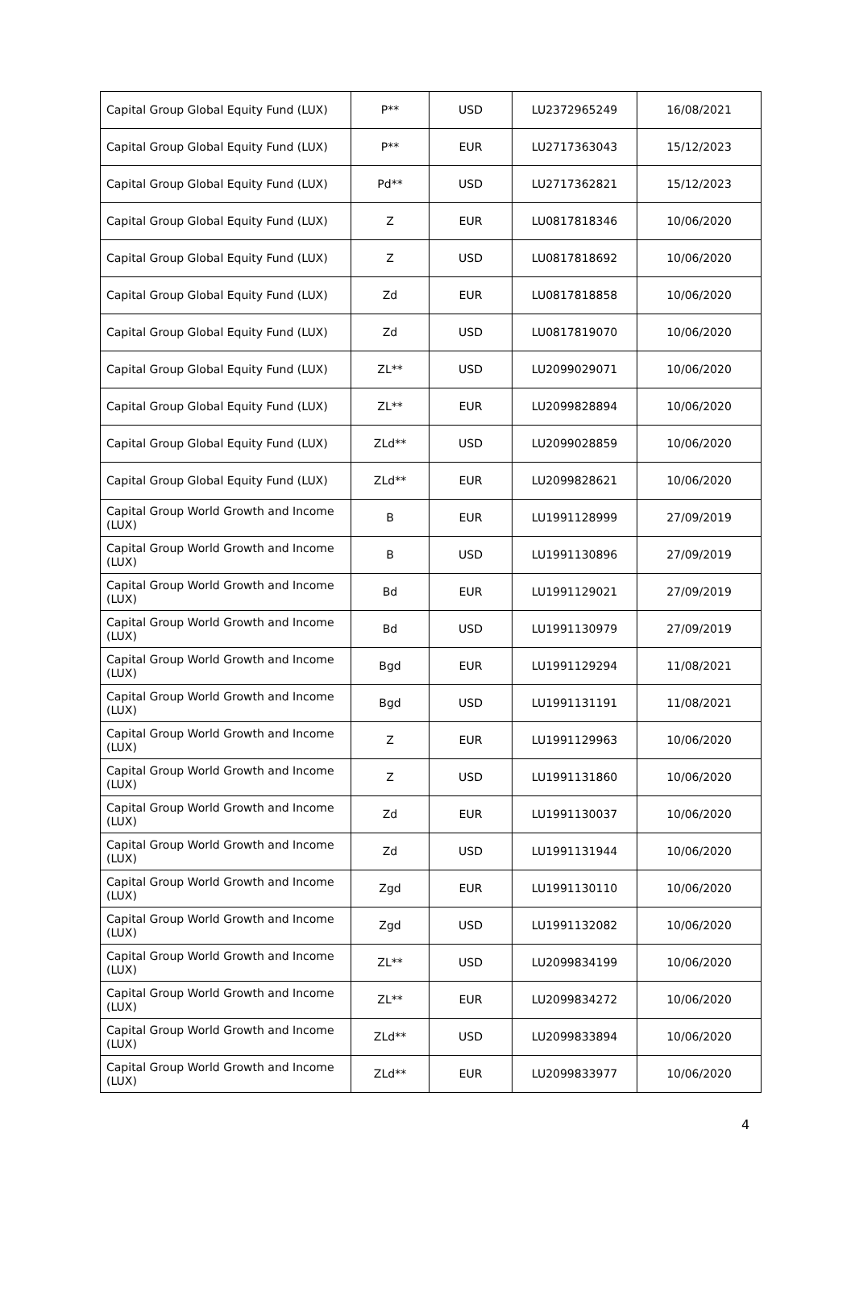| Capital Group Global Equity Fund (LUX) | P** | USD | LU2372965249 | 16/08/2021 |
| Capital Group Global Equity Fund (LUX) | P** | EUR | LU2717363043 | 15/12/2023 |
| Capital Group Global Equity Fund (LUX) | Pd** | USD | LU2717362821 | 15/12/2023 |
| Capital Group Global Equity Fund (LUX) | Z | EUR | LU0817818346 | 10/06/2020 |
| Capital Group Global Equity Fund (LUX) | Z | USD | LU0817818692 | 10/06/2020 |
| Capital Group Global Equity Fund (LUX) | Zd | EUR | LU0817818858 | 10/06/2020 |
| Capital Group Global Equity Fund (LUX) | Zd | USD | LU0817819070 | 10/06/2020 |
| Capital Group Global Equity Fund (LUX) | ZL** | USD | LU2099029071 | 10/06/2020 |
| Capital Group Global Equity Fund (LUX) | ZL** | EUR | LU2099828894 | 10/06/2020 |
| Capital Group Global Equity Fund (LUX) | ZLd** | USD | LU2099028859 | 10/06/2020 |
| Capital Group Global Equity Fund (LUX) | ZLd** | EUR | LU2099828621 | 10/06/2020 |
| Capital Group World Growth and Income (LUX) | B | EUR | LU1991128999 | 27/09/2019 |
| Capital Group World Growth and Income (LUX) | B | USD | LU1991130896 | 27/09/2019 |
| Capital Group World Growth and Income (LUX) | Bd | EUR | LU1991129021 | 27/09/2019 |
| Capital Group World Growth and Income (LUX) | Bd | USD | LU1991130979 | 27/09/2019 |
| Capital Group World Growth and Income (LUX) | Bgd | EUR | LU1991129294 | 11/08/2021 |
| Capital Group World Growth and Income (LUX) | Bgd | USD | LU1991131191 | 11/08/2021 |
| Capital Group World Growth and Income (LUX) | Z | EUR | LU1991129963 | 10/06/2020 |
| Capital Group World Growth and Income (LUX) | Z | USD | LU1991131860 | 10/06/2020 |
| Capital Group World Growth and Income (LUX) | Zd | EUR | LU1991130037 | 10/06/2020 |
| Capital Group World Growth and Income (LUX) | Zd | USD | LU1991131944 | 10/06/2020 |
| Capital Group World Growth and Income (LUX) | Zgd | EUR | LU1991130110 | 10/06/2020 |
| Capital Group World Growth and Income (LUX) | Zgd | USD | LU1991132082 | 10/06/2020 |
| Capital Group World Growth and Income (LUX) | ZL** | USD | LU2099834199 | 10/06/2020 |
| Capital Group World Growth and Income (LUX) | ZL** | EUR | LU2099834272 | 10/06/2020 |
| Capital Group World Growth and Income (LUX) | ZLd** | USD | LU2099833894 | 10/06/2020 |
| Capital Group World Growth and Income (LUX) | ZLd** | EUR | LU2099833977 | 10/06/2020 |
4